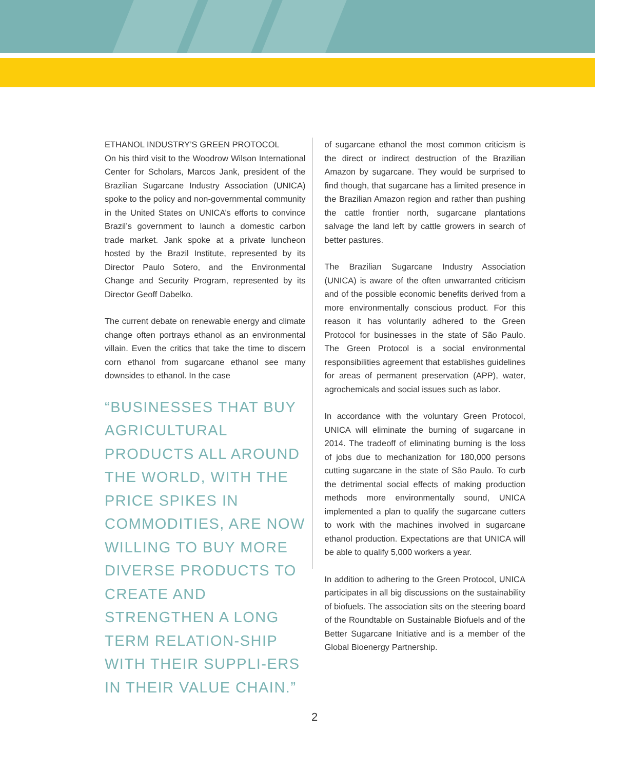ETHANOL INDUSTRY’S GREEN PROTOCOL
On his third visit to the Woodrow Wilson International Center for Scholars, Marcos Jank, president of the Brazilian Sugarcane Industry Association (UNICA) spoke to the policy and non-governmental community in the United States on UNICA’s efforts to convince Brazil’s government to launch a domestic carbon trade market. Jank spoke at a private luncheon hosted by the Brazil Institute, represented by its Director Paulo Sotero, and the Environmental Change and Security Program, represented by its Director Geoff Dabelko.
The current debate on renewable energy and climate change often portrays ethanol as an environmental villain. Even the critics that take the time to discern corn ethanol from sugarcane ethanol see many downsides to ethanol. In the case
“BUSINESSES THAT BUY AGRICULTURAL PRODUCTS ALL AROUND THE WORLD, WITH THE PRICE SPIKES IN COMMODITIES, ARE NOW WILLING TO BUY MORE DIVERSE PRODUCTS TO CREATE AND STRENGTHEN A LONG TERM RELATION-SHIP WITH THEIR SUPPLI-ERS IN THEIR VALUE CHAIN.”
of sugarcane ethanol the most common criticism is the direct or indirect destruction of the Brazilian Amazon by sugarcane. They would be surprised to find though, that sugarcane has a limited presence in the Brazilian Amazon region and rather than pushing the cattle frontier north, sugarcane plantations salvage the land left by cattle growers in search of better pastures.
The Brazilian Sugarcane Industry Association (UNICA) is aware of the often unwarranted criticism and of the possible economic benefits derived from a more environmentally conscious product. For this reason it has voluntarily adhered to the Green Protocol for businesses in the state of São Paulo. The Green Protocol is a social environmental responsibilities agreement that establishes guidelines for areas of permanent preservation (APP), water, agrochemicals and social issues such as labor.
In accordance with the voluntary Green Protocol, UNICA will eliminate the burning of sugarcane in 2014. The tradeoff of eliminating burning is the loss of jobs due to mechanization for 180,000 persons cutting sugarcane in the state of São Paulo. To curb the detrimental social effects of making production methods more environmentally sound, UNICA implemented a plan to qualify the sugarcane cutters to work with the machines involved in sugarcane ethanol production. Expectations are that UNICA will be able to qualify 5,000 workers a year.
In addition to adhering to the Green Protocol, UNICA participates in all big discussions on the sustainability of biofuels. The association sits on the steering board of the Roundtable on Sustainable Biofuels and of the Better Sugarcane Initiative and is a member of the Global Bioenergy Partnership.
2